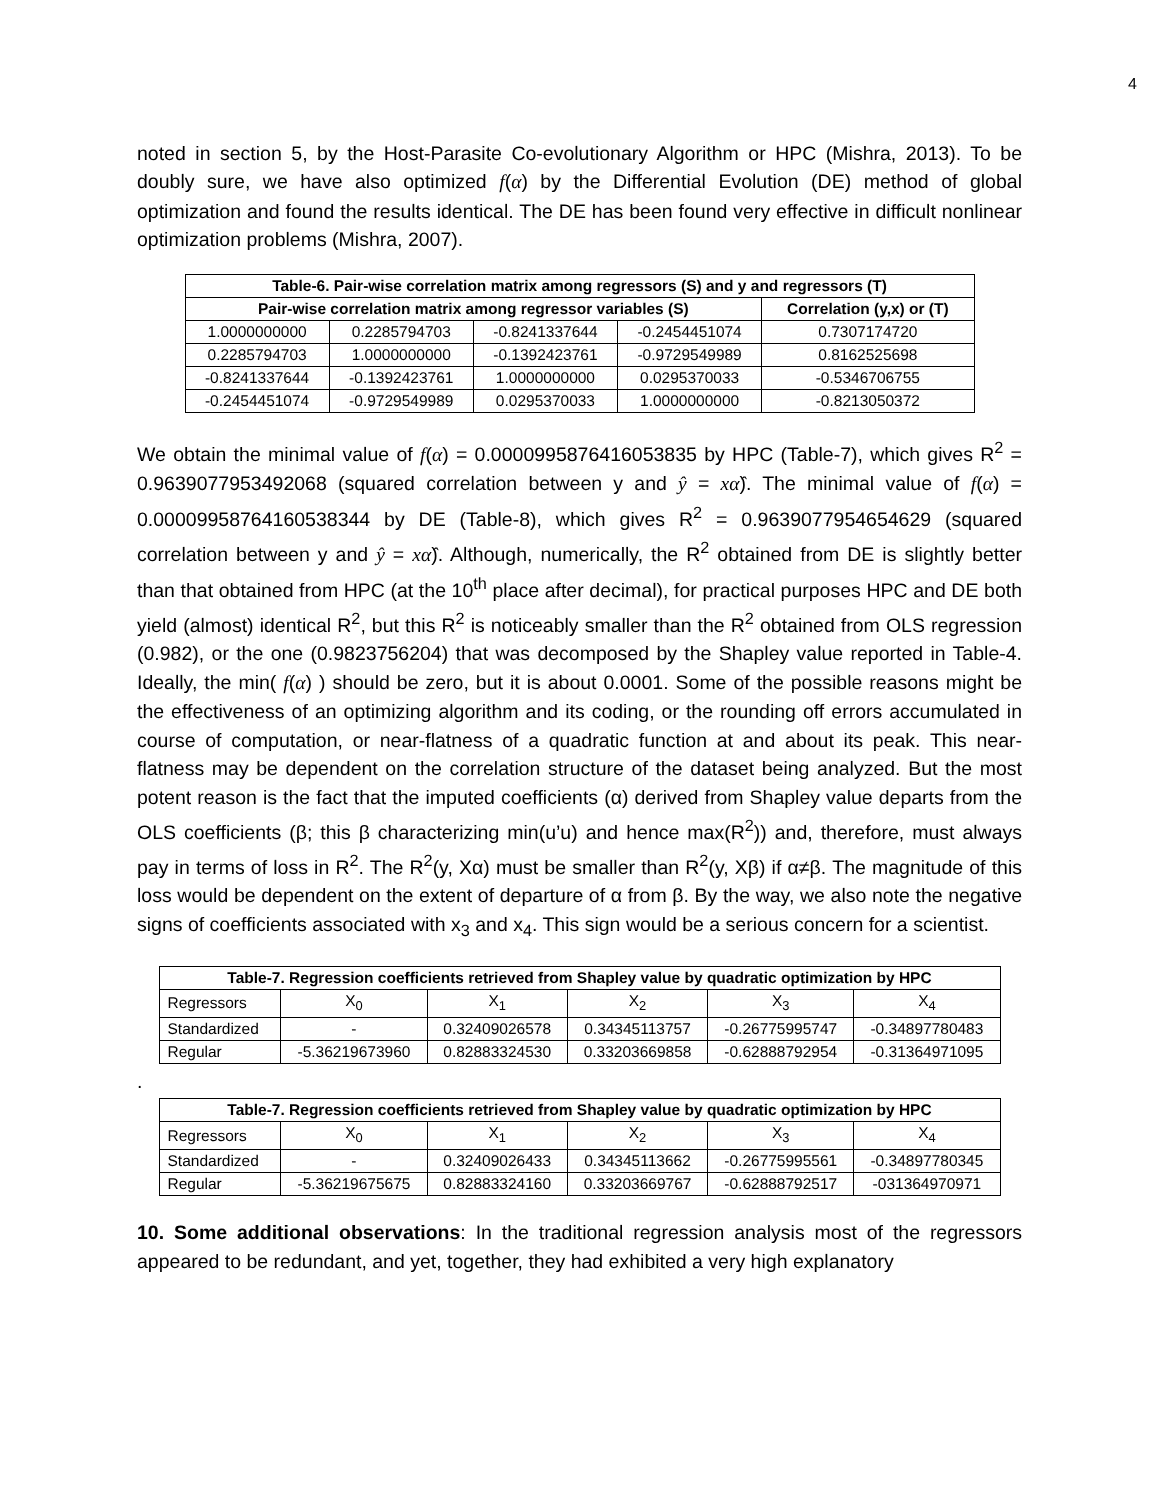4
noted in section 5, by the Host-Parasite Co-evolutionary Algorithm or HPC (Mishra, 2013). To be doubly sure, we have also optimized f(α) by the Differential Evolution (DE) method of global optimization and found the results identical. The DE has been found very effective in difficult nonlinear optimization problems (Mishra, 2007).
| Table-6. Pair-wise correlation matrix among regressors (S) and y and regressors (T) | | | | |
| --- | --- | --- | --- | --- |
| Pair-wise correlation matrix among regressor variables (S) | | | | Correlation (y,x) or (T) |
| 1.0000000000 | 0.2285794703 | -0.8241337644 | -0.2454451074 | 0.7307174720 |
| 0.2285794703 | 1.0000000000 | -0.1392423761 | -0.9729549989 | 0.8162525698 |
| -0.8241337644 | -0.1392423761 | 1.0000000000 | 0.0295370033 | -0.5346706755 |
| -0.2454451074 | -0.9729549989 | 0.0295370033 | 1.0000000000 | -0.8213050372 |
We obtain the minimal value of f(α) = 0.0000995876416053835 by HPC (Table-7), which gives R<sup>2</sup> = 0.9639077953492068 (squared correlation between y and ŷ = xα̂). The minimal value of f(α) = 0.00009958764160538344 by DE (Table-8), which gives R<sup>2</sup> = 0.9639077954654629 (squared correlation between y and ŷ = xα̂). Although, numerically, the R<sup>2</sup> obtained from DE is slightly better than that obtained from HPC (at the 10<sup>th</sup> place after decimal), for practical purposes HPC and DE both yield (almost) identical R<sup>2</sup>, but this R<sup>2</sup> is noticeably smaller than the R<sup>2</sup> obtained from OLS regression (0.982), or the one (0.9823756204) that was decomposed by the Shapley value reported in Table-4. Ideally, the min( f(α) ) should be zero, but it is about 0.0001. Some of the possible reasons might be the effectiveness of an optimizing algorithm and its coding, or the rounding off errors accumulated in course of computation, or near-flatness of a quadratic function at and about its peak. This near-flatness may be dependent on the correlation structure of the dataset being analyzed. But the most potent reason is the fact that the imputed coefficients (α) derived from Shapley value departs from the OLS coefficients (β; this β characterizing min(u’u) and hence max(R<sup>2</sup>)) and, therefore, must always pay in terms of loss in R<sup>2</sup>. The R<sup>2</sup>(y, Xα) must be smaller than R<sup>2</sup>(y, Xβ) if α≠β. The magnitude of this loss would be dependent on the extent of departure of α from β. By the way, we also note the negative signs of coefficients associated with x<sub>3</sub> and x<sub>4</sub>. This sign would be a serious concern for a scientist.
| Table-7. Regression coefficients retrieved from Shapley value by quadratic optimization by HPC | | | | | |
| --- | --- | --- | --- | --- | --- |
| Regressors | X<sub>0</sub> | X<sub>1</sub> | X<sub>2</sub> | X<sub>3</sub> | X<sub>4</sub> |
| Standardized | - | 0.32409026578 | 0.34345113757 | -0.26775995747 | -0.34897780483 |
| Regular | -5.36219673960 | 0.82883324530 | 0.33203669858 | -0.62888792954 | -0.31364971095 |
.
| Table-7. Regression coefficients retrieved from Shapley value by quadratic optimization by HPC | | | | | |
| --- | --- | --- | --- | --- | --- |
| Regressors | X<sub>0</sub> | X<sub>1</sub> | X<sub>2</sub> | X<sub>3</sub> | X<sub>4</sub> |
| Standardized | - | 0.32409026433 | 0.34345113662 | -0.26775995561 | -0.34897780345 |
| Regular | -5.36219675675 | 0.82883324160 | 0.33203669767 | -0.62888792517 | -031364970971 |
10. Some additional observations: In the traditional regression analysis most of the regressors appeared to be redundant, and yet, together, they had exhibited a very high explanatory